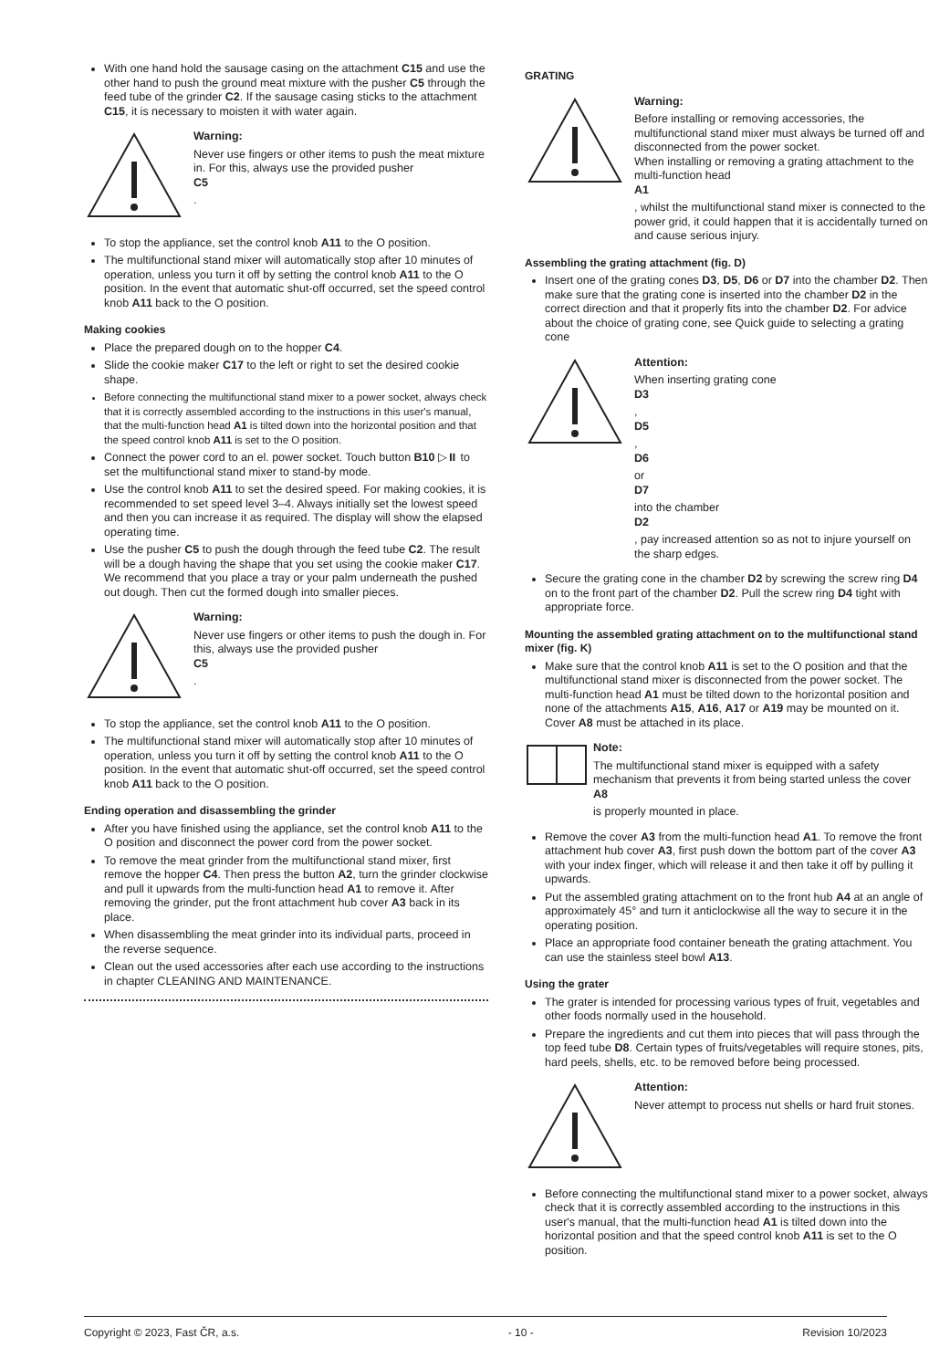With one hand hold the sausage casing on the attachment C15 and use the other hand to push the ground meat mixture with the pusher C5 through the feed tube of the grinder C2. If the sausage casing sticks to the attachment C15, it is necessary to moisten it with water again.
Warning:
Never use fingers or other items to push the meat mixture in. For this, always use the provided pusher
C5.
To stop the appliance, set the control knob A11 to the O position.
The multifunctional stand mixer will automatically stop after 10 minutes of operation, unless you turn it off by setting the control knob A11 to the O position. In the event that automatic shut-off occurred, set the speed control knob A11 back to the O position.
Making cookies
Place the prepared dough on to the hopper C4.
Slide the cookie maker C17 to the left or right to set the desired cookie shape.
Before connecting the multifunctional stand mixer to a power socket, always check that it is correctly assembled according to the instructions in this user's manual, that the multi-function head A1 is tilted down into the horizontal position and that the speed control knob A11 is set to the O position.
Connect the power cord to an el. power socket. Touch button B10 ▷⏸ to set the multifunctional stand mixer to stand-by mode.
Use the control knob A11 to set the desired speed. For making cookies, it is recommended to set speed level 3–4. Always initially set the lowest speed and then you can increase it as required. The display will show the elapsed operating time.
Use the pusher C5 to push the dough through the feed tube C2. The result will be a dough having the shape that you set using the cookie maker C17. We recommend that you place a tray or your palm underneath the pushed out dough. Then cut the formed dough into smaller pieces.
Warning:
Never use fingers or other items to push the dough in. For this, always use the provided pusher
C5.
To stop the appliance, set the control knob A11 to the O position.
The multifunctional stand mixer will automatically stop after 10 minutes of operation, unless you turn it off by setting the control knob A11 to the O position. In the event that automatic shut-off occurred, set the speed control knob A11 back to the O position.
Ending operation and disassembling the grinder
After you have finished using the appliance, set the control knob A11 to the O position and disconnect the power cord from the power socket.
To remove the meat grinder from the multifunctional stand mixer, first remove the hopper C4. Then press the button A2, turn the grinder clockwise and pull it upwards from the multi-function head A1 to remove it. After removing the grinder, put the front attachment hub cover A3 back in its place.
When disassembling the meat grinder into its individual parts, proceed in the reverse sequence.
Clean out the used accessories after each use according to the instructions in chapter CLEANING AND MAINTENANCE.
GRATING
Warning:
Before installing or removing accessories, the multifunctional stand mixer must always be turned off and disconnected from the power socket.
When installing or removing a grating attachment to the multi-function head
A1, whilst the multifunctional stand mixer is connected to the power grid, it could happen that it is accidentally turned on and cause serious injury.
Assembling the grating attachment (fig. D)
Insert one of the grating cones D3, D5, D6 or D7 into the chamber D2. Then make sure that the grating cone is inserted into the chamber D2 in the correct direction and that it properly fits into the chamber D2. For advice about the choice of grating cone, see Quick guide to selecting a grating cone
Attention:
When inserting grating cone
D3,
D5,
D6
or
D7
into the chamber
D2, pay increased attention so as not to injure yourself on the sharp edges.
Secure the grating cone in the chamber D2 by screwing the screw ring D4 on to the front part of the chamber D2. Pull the screw ring D4 tight with appropriate force.
Mounting the assembled grating attachment on to the multifunctional stand mixer (fig. K)
Make sure that the control knob A11 is set to the O position and that the multifunctional stand mixer is disconnected from the power socket. The multi-function head A1 must be tilted down to the horizontal position and none of the attachments A15, A16, A17 or A19 may be mounted on it. Cover A8 must be attached in its place.
Note:
The multifunctional stand mixer is equipped with a safety mechanism that prevents it from being started unless the cover
A8
is properly mounted in place.
Remove the cover A3 from the multi-function head A1. To remove the front attachment hub cover A3, first push down the bottom part of the cover A3 with your index finger, which will release it and then take it off by pulling it upwards.
Put the assembled grating attachment on to the front hub A4 at an angle of approximately 45° and turn it anticlockwise all the way to secure it in the operating position.
Place an appropriate food container beneath the grating attachment. You can use the stainless steel bowl A13.
Using the grater
The grater is intended for processing various types of fruit, vegetables and other foods normally used in the household.
Prepare the ingredients and cut them into pieces that will pass through the top feed tube D8. Certain types of fruits/vegetables will require stones, pits, hard peels, shells, etc. to be removed before being processed.
Attention:
Never attempt to process nut shells or hard fruit stones.
Before connecting the multifunctional stand mixer to a power socket, always check that it is correctly assembled according to the instructions in this user's manual, that the multi-function head A1 is tilted down into the horizontal position and that the speed control knob A11 is set to the O position.
Copyright © 2023, Fast ČR, a.s. - 10 - Revision 10/2023